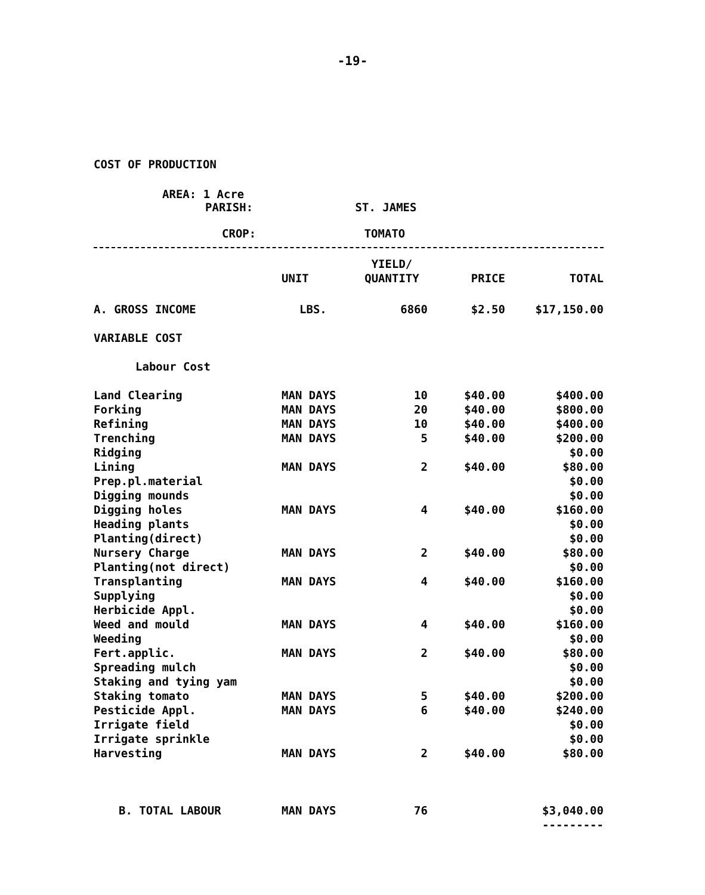-19-
COST OF PRODUCTION
AREA: 1 Acre
PARISH: ST. JAMES
CROP: TOMATO
| | UNIT | YIELD/ QUANTITY | PRICE | TOTAL |
| --- | --- | --- | --- | --- |
| A. GROSS INCOME | LBS. | 6860 | $2.50 | $17,150.00 |
| VARIABLE COST | | | | |
| Labour Cost | | | | |
| Land Clearing | MAN DAYS | 10 | $40.00 | $400.00 |
| Forking | MAN DAYS | 20 | $40.00 | $800.00 |
| Refining | MAN DAYS | 10 | $40.00 | $400.00 |
| Trenching | MAN DAYS | 5 | $40.00 | $200.00 |
| Ridging | | | | $0.00 |
| Lining | MAN DAYS | 2 | $40.00 | $80.00 |
| Prep.pl.material | | | | $0.00 |
| Digging mounds | | | | $0.00 |
| Digging holes | MAN DAYS | 4 | $40.00 | $160.00 |
| Heading plants | | | | $0.00 |
| Planting(direct) | | | | $0.00 |
| Nursery Charge | MAN DAYS | 2 | $40.00 | $80.00 |
| Planting(not direct) | | | | $0.00 |
| Transplanting | MAN DAYS | 4 | $40.00 | $160.00 |
| Supplying | | | | $0.00 |
| Herbicide Appl. | | | | $0.00 |
| Weed and mould | MAN DAYS | 4 | $40.00 | $160.00 |
| Weeding | | | | $0.00 |
| Fert.applic. | MAN DAYS | 2 | $40.00 | $80.00 |
| Spreading mulch | | | | $0.00 |
| Staking and tying yam | | | | $0.00 |
| Staking tomato | MAN DAYS | 5 | $40.00 | $200.00 |
| Pesticide Appl. | MAN DAYS | 6 | $40.00 | $240.00 |
| Irrigate field | | | | $0.00 |
| Irrigate sprinkle | | | | $0.00 |
| Harvesting | MAN DAYS | 2 | $40.00 | $80.00 |
| B. TOTAL LABOUR | MAN DAYS | 76 | | $3,040.00 |
| | | | | --------- |